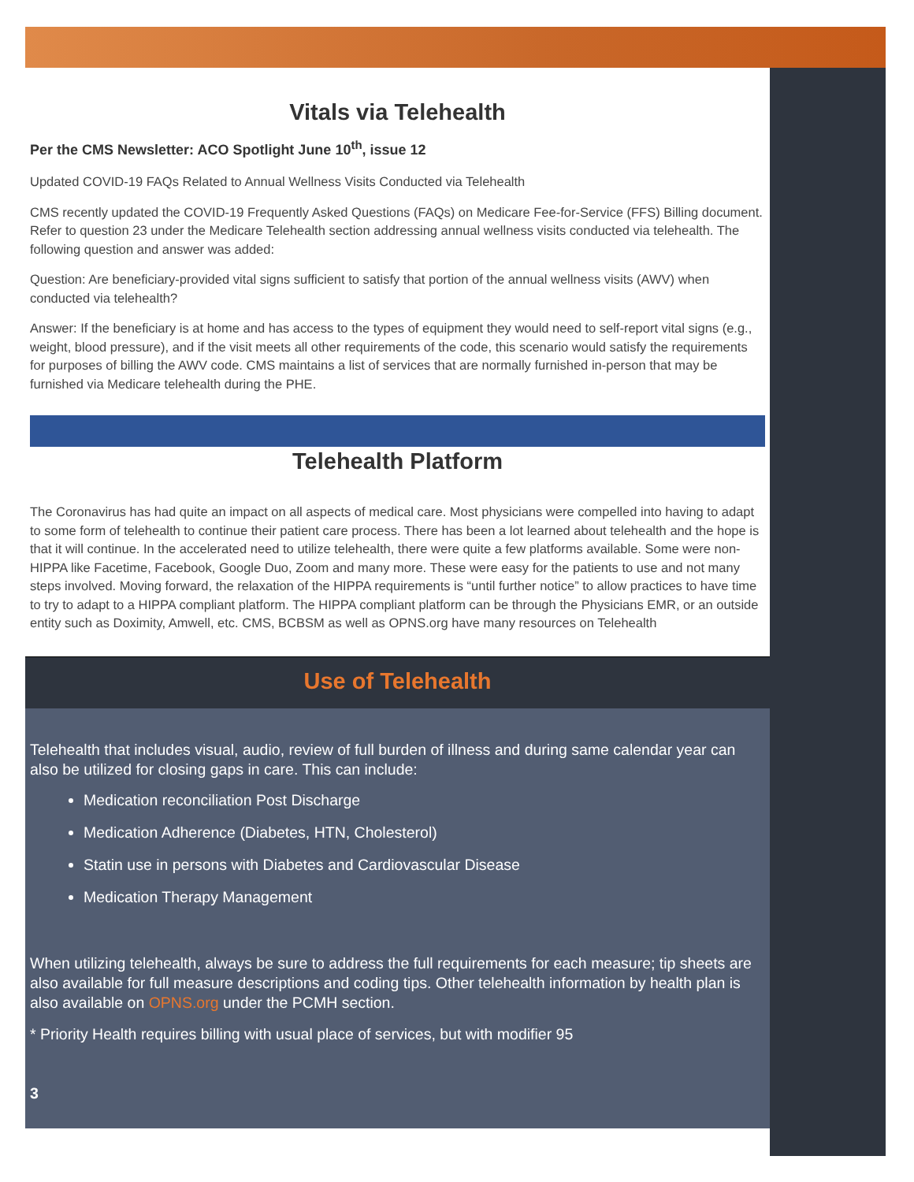Vitals via Telehealth
Per the CMS Newsletter: ACO Spotlight June 10<sup>th</sup>, issue 12
Updated COVID-19 FAQs Related to Annual Wellness Visits Conducted via Telehealth
CMS recently updated the COVID-19 Frequently Asked Questions (FAQs) on Medicare Fee-for-Service (FFS) Billing document. Refer to question 23 under the Medicare Telehealth section addressing annual wellness visits conducted via telehealth. The following question and answer was added:
Question: Are beneficiary-provided vital signs sufficient to satisfy that portion of the annual wellness visits (AWV) when conducted via telehealth?
Answer: If the beneficiary is at home and has access to the types of equipment they would need to self-report vital signs (e.g., weight, blood pressure), and if the visit meets all other requirements of the code, this scenario would satisfy the requirements for purposes of billing the AWV code. CMS maintains a list of services that are normally furnished in-person that may be furnished via Medicare telehealth during the PHE.
Telehealth Platform
The Coronavirus has had quite an impact on all aspects of medical care. Most physicians were compelled into having to adapt to some form of telehealth to continue their patient care process. There has been a lot learned about telehealth and the hope is that it will continue. In the accelerated need to utilize telehealth, there were quite a few platforms available. Some were non-HIPPA like Facetime, Facebook, Google Duo, Zoom and many more. These were easy for the patients to use and not many steps involved. Moving forward, the relaxation of the HIPPA requirements is “until further notice” to allow practices to have time to try to adapt to a HIPPA compliant platform. The HIPPA compliant platform can be through the Physicians EMR, or an outside entity such as Doximity, Amwell, etc. CMS, BCBSM as well as OPNS.org have many resources on Telehealth
Use of Telehealth
Telehealth that includes visual, audio, review of full burden of illness and during same calendar year can also be utilized for closing gaps in care. This can include:
Medication reconciliation Post Discharge
Medication Adherence (Diabetes, HTN, Cholesterol)
Statin use in persons with Diabetes and Cardiovascular Disease
Medication Therapy Management
When utilizing telehealth, always be sure to address the full requirements for each measure; tip sheets are also available for full measure descriptions and coding tips. Other telehealth information by health plan is also available on OPNS.org under the PCMH section.
* Priority Health requires billing with usual place of services, but with modifier 95
3